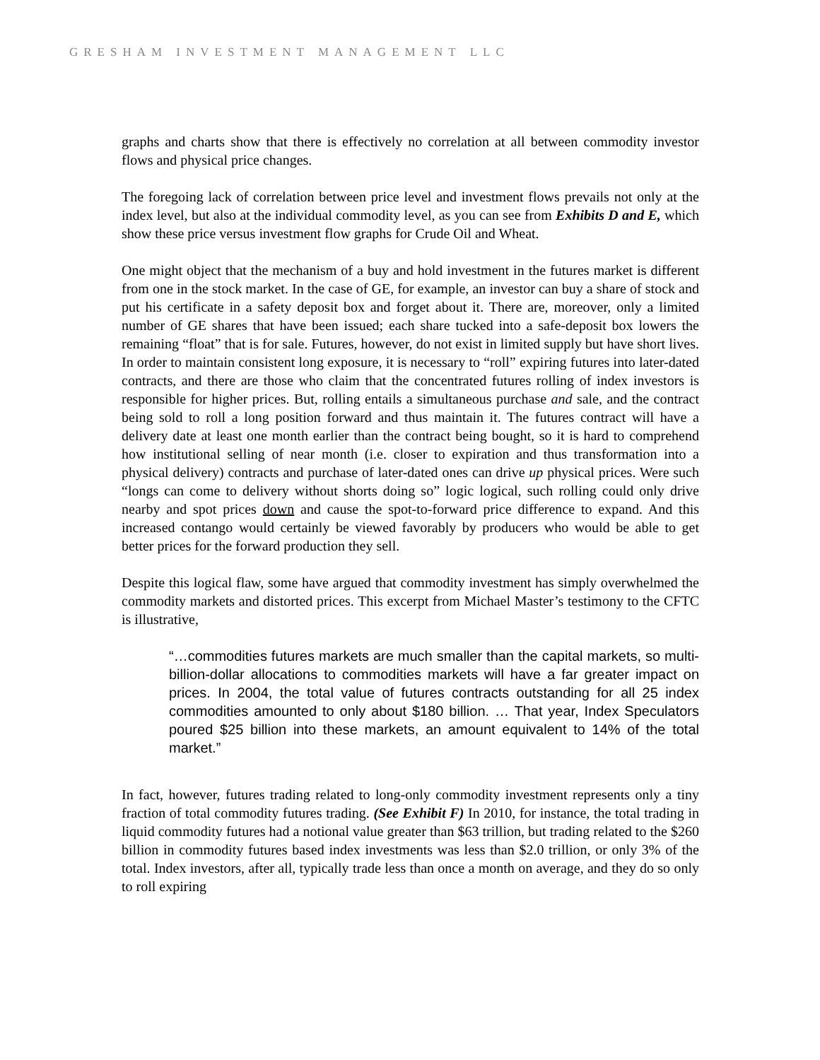GRESHAM INVESTMENT MANAGEMENT LLC
graphs and charts show that there is effectively no correlation at all between commodity investor flows and physical price changes.
The foregoing lack of correlation between price level and investment flows prevails not only at the index level, but also at the individual commodity level, as you can see from Exhibits D and E, which show these price versus investment flow graphs for Crude Oil and Wheat.
One might object that the mechanism of a buy and hold investment in the futures market is different from one in the stock market. In the case of GE, for example, an investor can buy a share of stock and put his certificate in a safety deposit box and forget about it. There are, moreover, only a limited number of GE shares that have been issued; each share tucked into a safe-deposit box lowers the remaining “float” that is for sale. Futures, however, do not exist in limited supply but have short lives. In order to maintain consistent long exposure, it is necessary to “roll” expiring futures into later-dated contracts, and there are those who claim that the concentrated futures rolling of index investors is responsible for higher prices. But, rolling entails a simultaneous purchase and sale, and the contract being sold to roll a long position forward and thus maintain it. The futures contract will have a delivery date at least one month earlier than the contract being bought, so it is hard to comprehend how institutional selling of near month (i.e. closer to expiration and thus transformation into a physical delivery) contracts and purchase of later-dated ones can drive up physical prices. Were such “longs can come to delivery without shorts doing so” logic logical, such rolling could only drive nearby and spot prices down and cause the spot-to-forward price difference to expand. And this increased contango would certainly be viewed favorably by producers who would be able to get better prices for the forward production they sell.
Despite this logical flaw, some have argued that commodity investment has simply overwhelmed the commodity markets and distorted prices. This excerpt from Michael Master’s testimony to the CFTC is illustrative,
“…commodities futures markets are much smaller than the capital markets, so multi-billion-dollar allocations to commodities markets will have a far greater impact on prices. In 2004, the total value of futures contracts outstanding for all 25 index commodities amounted to only about $180 billion. … That year, Index Speculators poured $25 billion into these markets, an amount equivalent to 14% of the total market.”
In fact, however, futures trading related to long-only commodity investment represents only a tiny fraction of total commodity futures trading. (See Exhibit F) In 2010, for instance, the total trading in liquid commodity futures had a notional value greater than $63 trillion, but trading related to the $260 billion in commodity futures based index investments was less than $2.0 trillion, or only 3% of the total. Index investors, after all, typically trade less than once a month on average, and they do so only to roll expiring